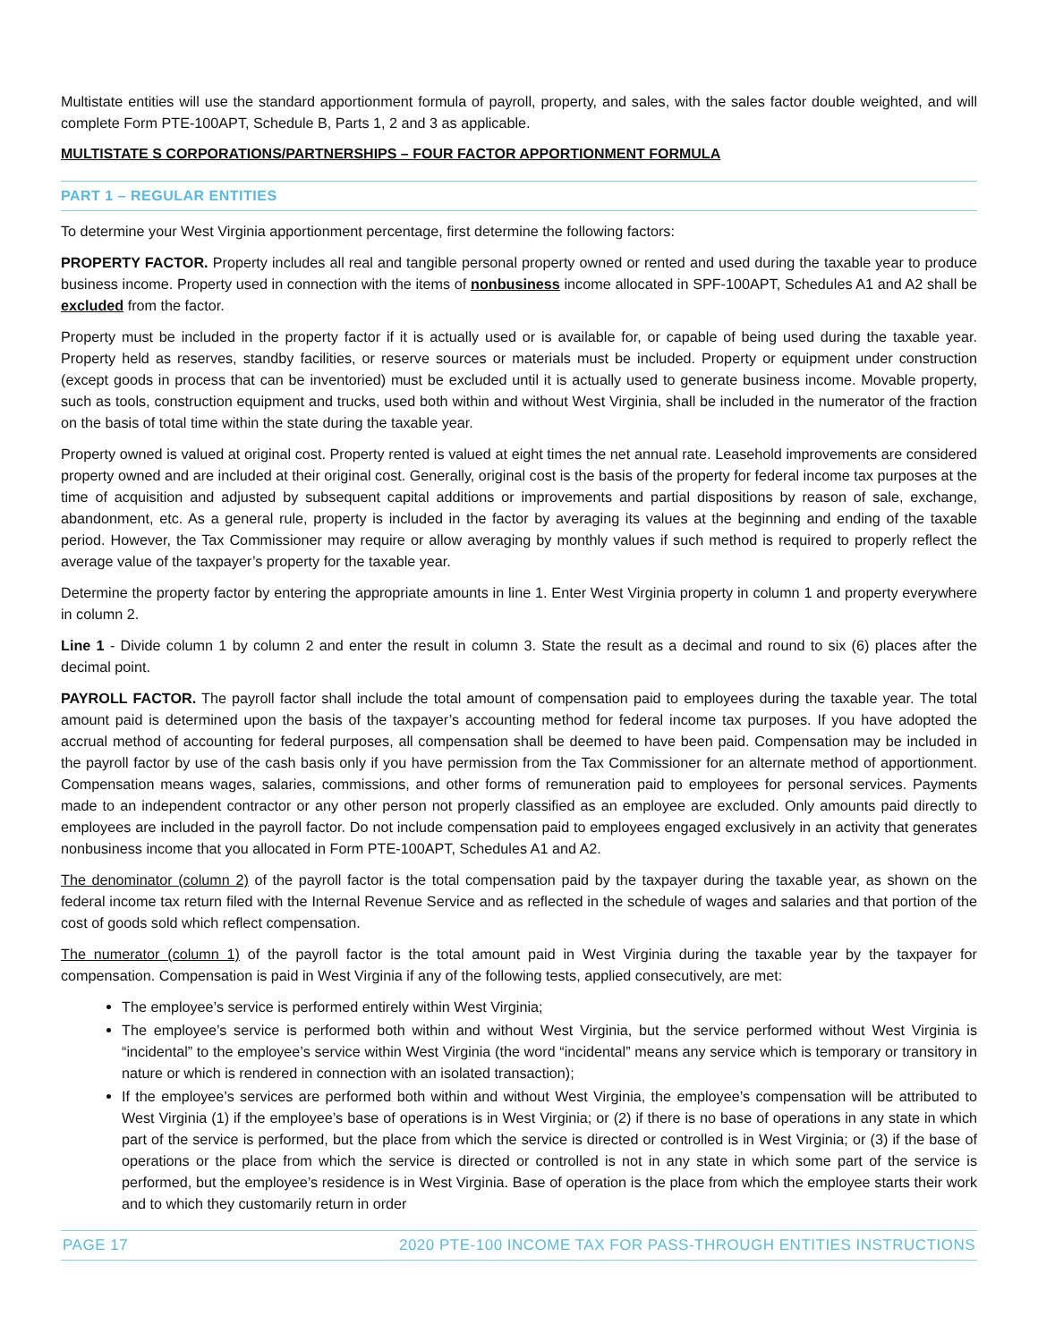Multistate entities will use the standard apportionment formula of payroll, property, and sales, with the sales factor double weighted, and will complete Form PTE-100APT, Schedule B, Parts 1, 2 and 3 as applicable.
MULTISTATE S CORPORATIONS/PARTNERSHIPS – FOUR FACTOR APPORTIONMENT FORMULA
PART 1 – REGULAR ENTITIES
To determine your West Virginia apportionment percentage, first determine the following factors:
PROPERTY FACTOR. Property includes all real and tangible personal property owned or rented and used during the taxable year to produce business income. Property used in connection with the items of nonbusiness income allocated in SPF-100APT, Schedules A1 and A2 shall be excluded from the factor.
Property must be included in the property factor if it is actually used or is available for, or capable of being used during the taxable year. Property held as reserves, standby facilities, or reserve sources or materials must be included. Property or equipment under construction (except goods in process that can be inventoried) must be excluded until it is actually used to generate business income. Movable property, such as tools, construction equipment and trucks, used both within and without West Virginia, shall be included in the numerator of the fraction on the basis of total time within the state during the taxable year.
Property owned is valued at original cost. Property rented is valued at eight times the net annual rate. Leasehold improvements are considered property owned and are included at their original cost. Generally, original cost is the basis of the property for federal income tax purposes at the time of acquisition and adjusted by subsequent capital additions or improvements and partial dispositions by reason of sale, exchange, abandonment, etc. As a general rule, property is included in the factor by averaging its values at the beginning and ending of the taxable period. However, the Tax Commissioner may require or allow averaging by monthly values if such method is required to properly reflect the average value of the taxpayer’s property for the taxable year.
Determine the property factor by entering the appropriate amounts in line 1. Enter West Virginia property in column 1 and property everywhere in column 2.
Line 1 - Divide column 1 by column 2 and enter the result in column 3. State the result as a decimal and round to six (6) places after the decimal point.
PAYROLL FACTOR. The payroll factor shall include the total amount of compensation paid to employees during the taxable year. The total amount paid is determined upon the basis of the taxpayer’s accounting method for federal income tax purposes. If you have adopted the accrual method of accounting for federal purposes, all compensation shall be deemed to have been paid. Compensation may be included in the payroll factor by use of the cash basis only if you have permission from the Tax Commissioner for an alternate method of apportionment. Compensation means wages, salaries, commissions, and other forms of remuneration paid to employees for personal services. Payments made to an independent contractor or any other person not properly classified as an employee are excluded. Only amounts paid directly to employees are included in the payroll factor. Do not include compensation paid to employees engaged exclusively in an activity that generates nonbusiness income that you allocated in Form PTE-100APT, Schedules A1 and A2.
The denominator (column 2) of the payroll factor is the total compensation paid by the taxpayer during the taxable year, as shown on the federal income tax return filed with the Internal Revenue Service and as reflected in the schedule of wages and salaries and that portion of the cost of goods sold which reflect compensation.
The numerator (column 1) of the payroll factor is the total amount paid in West Virginia during the taxable year by the taxpayer for compensation. Compensation is paid in West Virginia if any of the following tests, applied consecutively, are met:
The employee’s service is performed entirely within West Virginia;
The employee’s service is performed both within and without West Virginia, but the service performed without West Virginia is “incidental” to the employee’s service within West Virginia (the word “incidental” means any service which is temporary or transitory in nature or which is rendered in connection with an isolated transaction);
If the employee’s services are performed both within and without West Virginia, the employee’s compensation will be attributed to West Virginia (1) if the employee’s base of operations is in West Virginia; or (2) if there is no base of operations in any state in which part of the service is performed, but the place from which the service is directed or controlled is in West Virginia; or (3) if the base of operations or the place from which the service is directed or controlled is not in any state in which some part of the service is performed, but the employee’s residence is in West Virginia. Base of operation is the place from which the employee starts their work and to which they customarily return in order
PAGE 17 2020 PTE-100 INCOME TAX FOR PASS-THROUGH ENTITIES INSTRUCTIONS